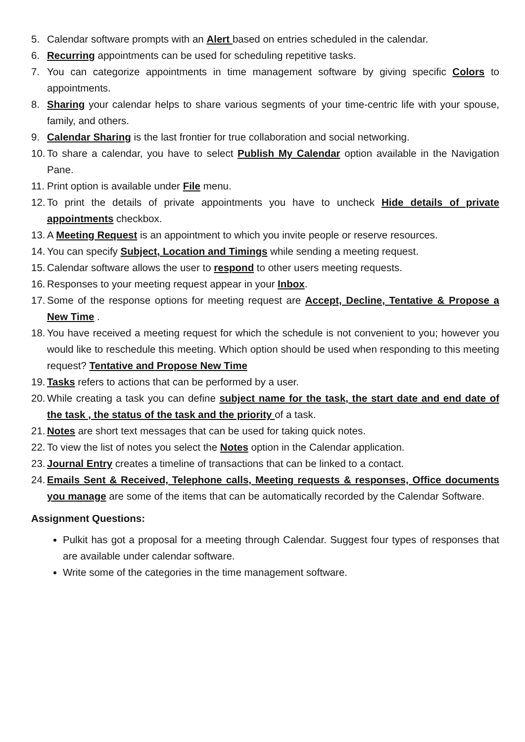5. Calendar software prompts with an Alert based on entries scheduled in the calendar.
6. Recurring appointments can be used for scheduling repetitive tasks.
7. You can categorize appointments in time management software by giving specific Colors to appointments.
8. Sharing your calendar helps to share various segments of your time-centric life with your spouse, family, and others.
9. Calendar Sharing is the last frontier for true collaboration and social networking.
10. To share a calendar, you have to select Publish My Calendar option available in the Navigation Pane.
11. Print option is available under File menu.
12. To print the details of private appointments you have to uncheck Hide details of private appointments checkbox.
13. A Meeting Request is an appointment to which you invite people or reserve resources.
14. You can specify Subject, Location and Timings while sending a meeting request.
15. Calendar software allows the user to respond to other users meeting requests.
16. Responses to your meeting request appear in your Inbox.
17. Some of the response options for meeting request are Accept, Decline, Tentative & Propose a New Time .
18. You have received a meeting request for which the schedule is not convenient to you; however you would like to reschedule this meeting. Which option should be used when responding to this meeting request? Tentative and Propose New Time
19. Tasks refers to actions that can be performed by a user.
20. While creating a task you can define subject name for the task, the start date and end date of the task , the status of the task and the priority of a task.
21. Notes are short text messages that can be used for taking quick notes.
22. To view the list of notes you select the Notes option in the Calendar application.
23. Journal Entry creates a timeline of transactions that can be linked to a contact.
24. Emails Sent & Received, Telephone calls, Meeting requests & responses, Office documents you manage are some of the items that can be automatically recorded by the Calendar Software.
Assignment Questions:
Pulkit has got a proposal for a meeting through Calendar. Suggest four types of responses that are available under calendar software.
Write some of the categories in the time management software.